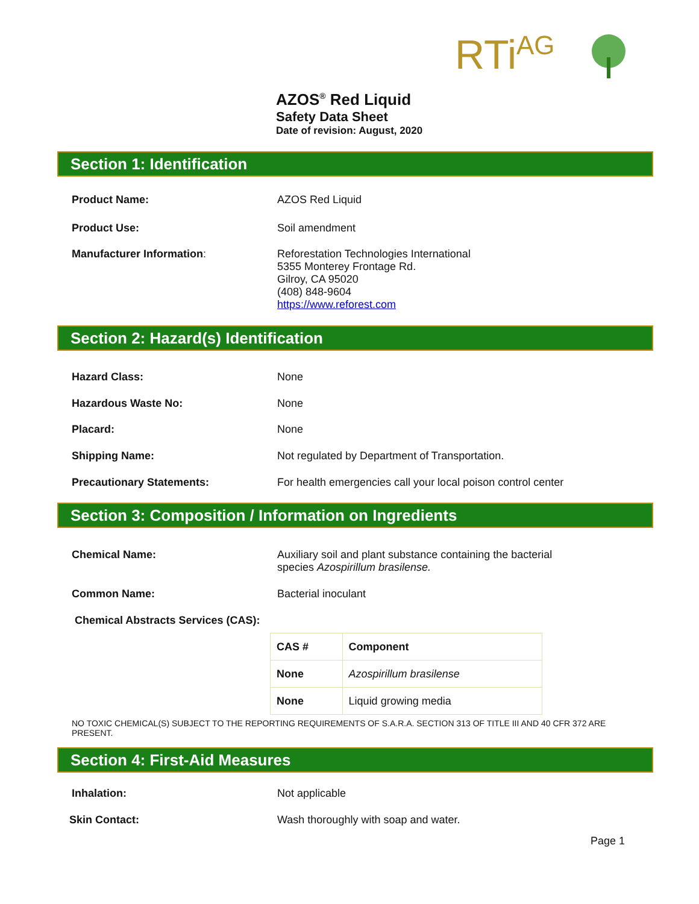RTi<sup>AG</sup>
AZOS<sup>®</sup> Red Liquid
Safety Data Sheet
Date of revision: August, 2020
Section 1: Identification
Product Name: AZOS Red Liquid
Product Use: Soil amendment
Manufacturer Information: Reforestation Technologies International
5355 Monterey Frontage Rd.
Gilroy, CA 95020
(408) 848-9604
https://www.reforest.com
Section 2: Hazard(s) Identification
Hazard Class: None
Hazardous Waste No: None
Placard: None
Shipping Name: Not regulated by Department of Transportation.
Precautionary Statements: For health emergencies call your local poison control center
Section 3: Composition / Information on Ingredients
Chemical Name: Auxiliary soil and plant substance containing the bacterial
species Azospirillum brasilense.
Common Name: Bacterial inoculant
Chemical Abstracts Services (CAS):
| CAS # | Component |
| --- | --- |
| None | Azospirillum brasilense |
| None | Liquid growing media |
NO TOXIC CHEMICAL(S) SUBJECT TO THE REPORTING REQUIREMENTS OF S.A.R.A. SECTION 313 OF TITLE III AND 40 CFR 372 ARE PRESENT.
Section 4: First-Aid Measures
Inhalation: Not applicable
Skin Contact: Wash thoroughly with soap and water.
Page 1